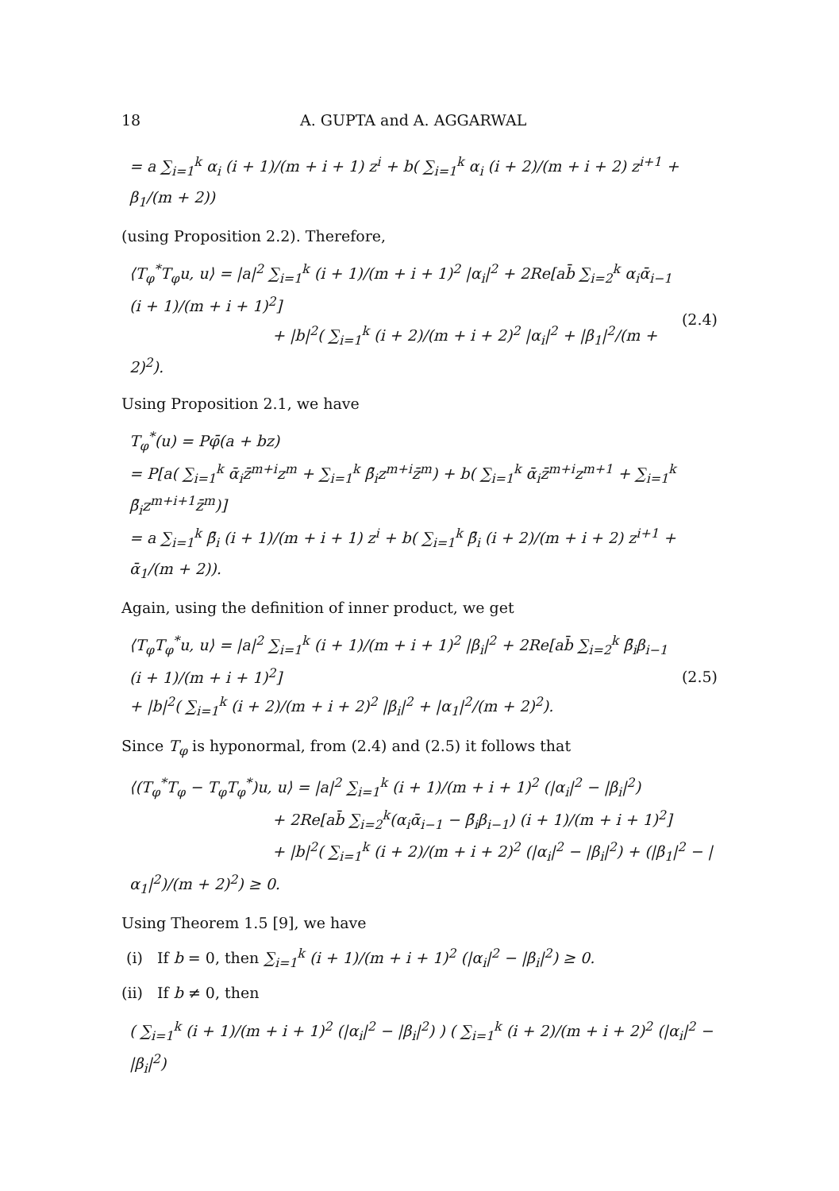18 A. GUPTA and A. AGGARWAL
= a ∑<sub>i=1</sub><sup>k</sup> α<sub>i</sub> (i + 1)/(m + i + 1) z<sup>i</sup> + b( ∑<sub>i=1</sub><sup>k</sup> α<sub>i</sub> (i + 2)/(m + i + 2) z<sup>i+1</sup> + β<sub>1</sub>/(m + 2))
(using Proposition 2.2). Therefore,
⟨T<sub>φ</sub><sup>*</sup>T<sub>φ</sub>u, u⟩ = |a|<sup>2</sup> ∑<sub>i=1</sub><sup>k</sup> (i + 1)/(m + i + 1)<sup>2</sup> |α<sub>i</sub>|<sup>2</sup> + 2Re[ab̄ ∑<sub>i=2</sub><sup>k</sup> α<sub>i</sub>ᾱ<sub>i−1</sub> (i + 1)/(m + i + 1)<sup>2</sup>]
+ |b|<sup>2</sup>( ∑<sub>i=1</sub><sup>k</sup> (i + 2)/(m + i + 2)<sup>2</sup> |α<sub>i</sub>|<sup>2</sup> + |β<sub>1</sub>|<sup>2</sup>/(m + 2)<sup>2</sup>).
(2.4)
Using Proposition 2.1, we have
T<sub>φ</sub><sup>*</sup>(u) = Pφ̄(a + bz)
= P[a( ∑<sub>i=1</sub><sup>k</sup> ᾱ<sub>i</sub>z̄<sup>m+i</sup>z<sup>m</sup> + ∑<sub>i=1</sub><sup>k</sup> β̄<sub>i</sub>z<sup>m+i</sup>z̄<sup>m</sup>) + b( ∑<sub>i=1</sub><sup>k</sup> ᾱ<sub>i</sub>z̄<sup>m+i</sup>z<sup>m+1</sup> + ∑<sub>i=1</sub><sup>k</sup> β̄<sub>i</sub>z<sup>m+i+1</sup>z̄<sup>m</sup>)]
= a ∑<sub>i=1</sub><sup>k</sup> β̄<sub>i</sub> (i + 1)/(m + i + 1) z<sup>i</sup> + b( ∑<sub>i=1</sub><sup>k</sup> β̄<sub>i</sub> (i + 2)/(m + i + 2) z<sup>i+1</sup> + ᾱ<sub>1</sub>/(m + 2)).
Again, using the definition of inner product, we get
⟨T<sub>φ</sub>T<sub>φ</sub><sup>*</sup>u, u⟩ = |a|<sup>2</sup> ∑<sub>i=1</sub><sup>k</sup> (i + 1)/(m + i + 1)<sup>2</sup> |β<sub>i</sub>|<sup>2</sup> + 2Re[ab̄ ∑<sub>i=2</sub><sup>k</sup> β̄<sub>i</sub>β<sub>i−1</sub> (i + 1)/(m + i + 1)<sup>2</sup>]
+ |b|<sup>2</sup>( ∑<sub>i=1</sub><sup>k</sup> (i + 2)/(m + i + 2)<sup>2</sup> |β<sub>i</sub>|<sup>2</sup> + |α<sub>1</sub>|<sup>2</sup>/(m + 2)<sup>2</sup>).
(2.5)
Since T<sub>φ</sub> is hyponormal, from (2.4) and (2.5) it follows that
⟨(T<sub>φ</sub><sup>*</sup>T<sub>φ</sub> − T<sub>φ</sub>T<sub>φ</sub><sup>*</sup>)u, u⟩ = |a|<sup>2</sup> ∑<sub>i=1</sub><sup>k</sup> (i + 1)/(m + i + 1)<sup>2</sup> (|α<sub>i</sub>|<sup>2</sup> − |β<sub>i</sub>|<sup>2</sup>)
+ 2Re[ab̄ ∑<sub>i=2</sub><sup>k</sup>(α<sub>i</sub>ᾱ<sub>i−1</sub> − β̄<sub>i</sub>β<sub>i−1</sub>) (i + 1)/(m + i + 1)<sup>2</sup>]
+ |b|<sup>2</sup>( ∑<sub>i=1</sub><sup>k</sup> (i + 2)/(m + i + 2)<sup>2</sup> (|α<sub>i</sub>|<sup>2</sup> − |β<sub>i</sub>|<sup>2</sup>) + (|β<sub>1</sub>|<sup>2</sup> − |α<sub>1</sub>|<sup>2</sup>)/(m + 2)<sup>2</sup>) ≥ 0.
Using Theorem 1.5 [9], we have
(i) If b = 0, then ∑<sub>i=1</sub><sup>k</sup> (i + 1)/(m + i + 1)<sup>2</sup> (|α<sub>i</sub>|<sup>2</sup> − |β<sub>i</sub>|<sup>2</sup>) ≥ 0.
(ii) If b ≠ 0, then
( ∑<sub>i=1</sub><sup>k</sup> (i + 1)/(m + i + 1)<sup>2</sup> (|α<sub>i</sub>|<sup>2</sup> − |β<sub>i</sub>|<sup>2</sup>) ) ( ∑<sub>i=1</sub><sup>k</sup> (i + 2)/(m + i + 2)<sup>2</sup> (|α<sub>i</sub>|<sup>2</sup> − |β<sub>i</sub>|<sup>2</sup>)